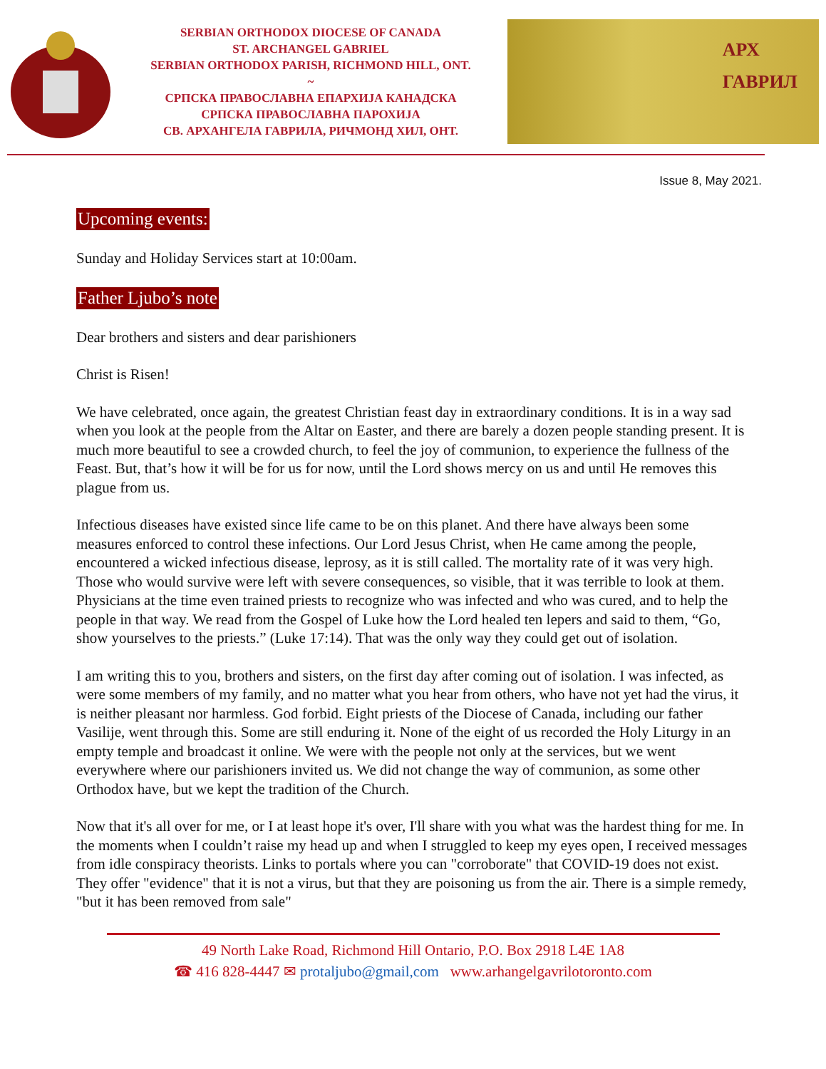SERBIAN ORTHODOX DIOCESE OF CANADA
ST. ARCHANGEL GABRIEL
SERBIAN ORTHODOX PARISH, RICHMOND HILL, ONT.
~
СРПСКА ПРАВОСЛАВНА ЕПАРХИЈА КАНАДСКА
СРПСКА ПРАВОСЛАВНА ПАРОХИЈА
СВ. АРХАНГЕЛА ГАВРИЛА, РИЧМОНД ХИЛ, ОНТ.
АРХ
ГАВРИЛ
Issue 8, May 2021.
Upcoming events:
Sunday and Holiday Services start at 10:00am.
Father Ljubo’s note
Dear brothers and sisters and dear parishioners
Christ is Risen!
We have celebrated, once again, the greatest Christian feast day in extraordinary conditions. It is in a way sad when you look at the people from the Altar on Easter, and there are barely a dozen people standing present. It is much more beautiful to see a crowded church, to feel the joy of communion, to experience the fullness of the Feast. But, that’s how it will be for us for now, until the Lord shows mercy on us and until He removes this plague from us.
Infectious diseases have existed since life came to be on this planet. And there have always been some measures enforced to control these infections. Our Lord Jesus Christ, when He came among the people, encountered a wicked infectious disease, leprosy, as it is still called. The mortality rate of it was very high. Those who would survive were left with severe consequences, so visible, that it was terrible to look at them. Physicians at the time even trained priests to recognize who was infected and who was cured, and to help the people in that way. We read from the Gospel of Luke how the Lord healed ten lepers and said to them, “Go, show yourselves to the priests.” (Luke 17:14). That was the only way they could get out of isolation.
I am writing this to you, brothers and sisters, on the first day after coming out of isolation. I was infected, as were some members of my family, and no matter what you hear from others, who have not yet had the virus, it is neither pleasant nor harmless. God forbid. Eight priests of the Diocese of Canada, including our father Vasilije, went through this. Some are still enduring it. None of the eight of us recorded the Holy Liturgy in an empty temple and broadcast it online. We were with the people not only at the services, but we went everywhere where our parishioners invited us. We did not change the way of communion, as some other Orthodox have, but we kept the tradition of the Church.
Now that it's all over for me, or I at least hope it's over, I'll share with you what was the hardest thing for me. In the moments when I couldn’t raise my head up and when I struggled to keep my eyes open, I received messages from idle conspiracy theorists. Links to portals where you can "corroborate" that COVID-19 does not exist. They offer "evidence" that it is not a virus, but that they are poisoning us from the air. There is a simple remedy, "but it has been removed from sale"
49 North Lake Road, Richmond Hill Ontario, P.O. Box 2918 L4E 1A8
☎ 416 828-4447 ✉ protaljubo@gmail,com www.arhangelgavrilotoronto.com